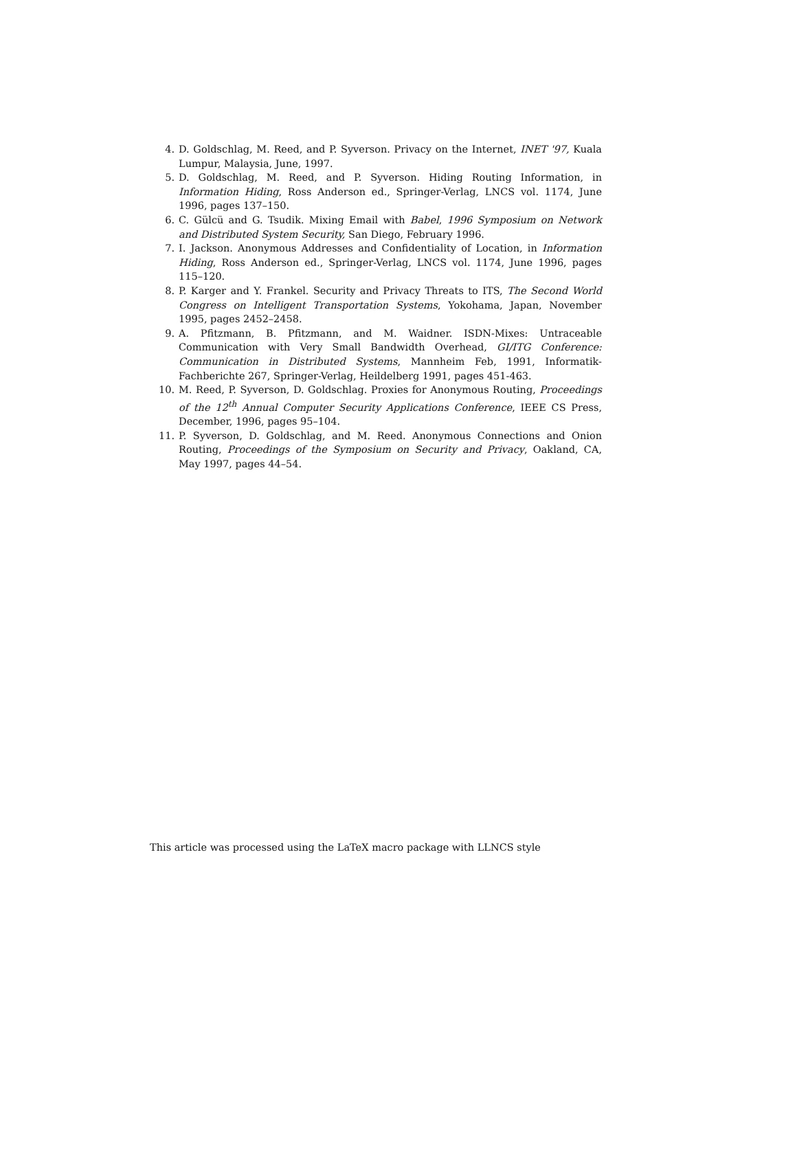4. D. Goldschlag, M. Reed, and P. Syverson. Privacy on the Internet, INET '97, Kuala Lumpur, Malaysia, June, 1997.
5. D. Goldschlag, M. Reed, and P. Syverson. Hiding Routing Information, in Information Hiding, Ross Anderson ed., Springer-Verlag, LNCS vol. 1174, June 1996, pages 137–150.
6. C. Gülcü and G. Tsudik. Mixing Email with Babel, 1996 Symposium on Network and Distributed System Security, San Diego, February 1996.
7. I. Jackson. Anonymous Addresses and Confidentiality of Location, in Information Hiding, Ross Anderson ed., Springer-Verlag, LNCS vol. 1174, June 1996, pages 115–120.
8. P. Karger and Y. Frankel. Security and Privacy Threats to ITS, The Second World Congress on Intelligent Transportation Systems, Yokohama, Japan, November 1995, pages 2452–2458.
9. A. Pfitzmann, B. Pfitzmann, and M. Waidner. ISDN-Mixes: Untraceable Communication with Very Small Bandwidth Overhead, GI/ITG Conference: Communication in Distributed Systems, Mannheim Feb, 1991, Informatik-Fachberichte 267, Springer-Verlag, Heildelberg 1991, pages 451-463.
10. M. Reed, P. Syverson, D. Goldschlag. Proxies for Anonymous Routing, Proceedings of the 12<sup>th</sup> Annual Computer Security Applications Conference, IEEE CS Press, December, 1996, pages 95–104.
11. P. Syverson, D. Goldschlag, and M. Reed. Anonymous Connections and Onion Routing, Proceedings of the Symposium on Security and Privacy, Oakland, CA, May 1997, pages 44–54.
This article was processed using the LaTeX macro package with LLNCS style